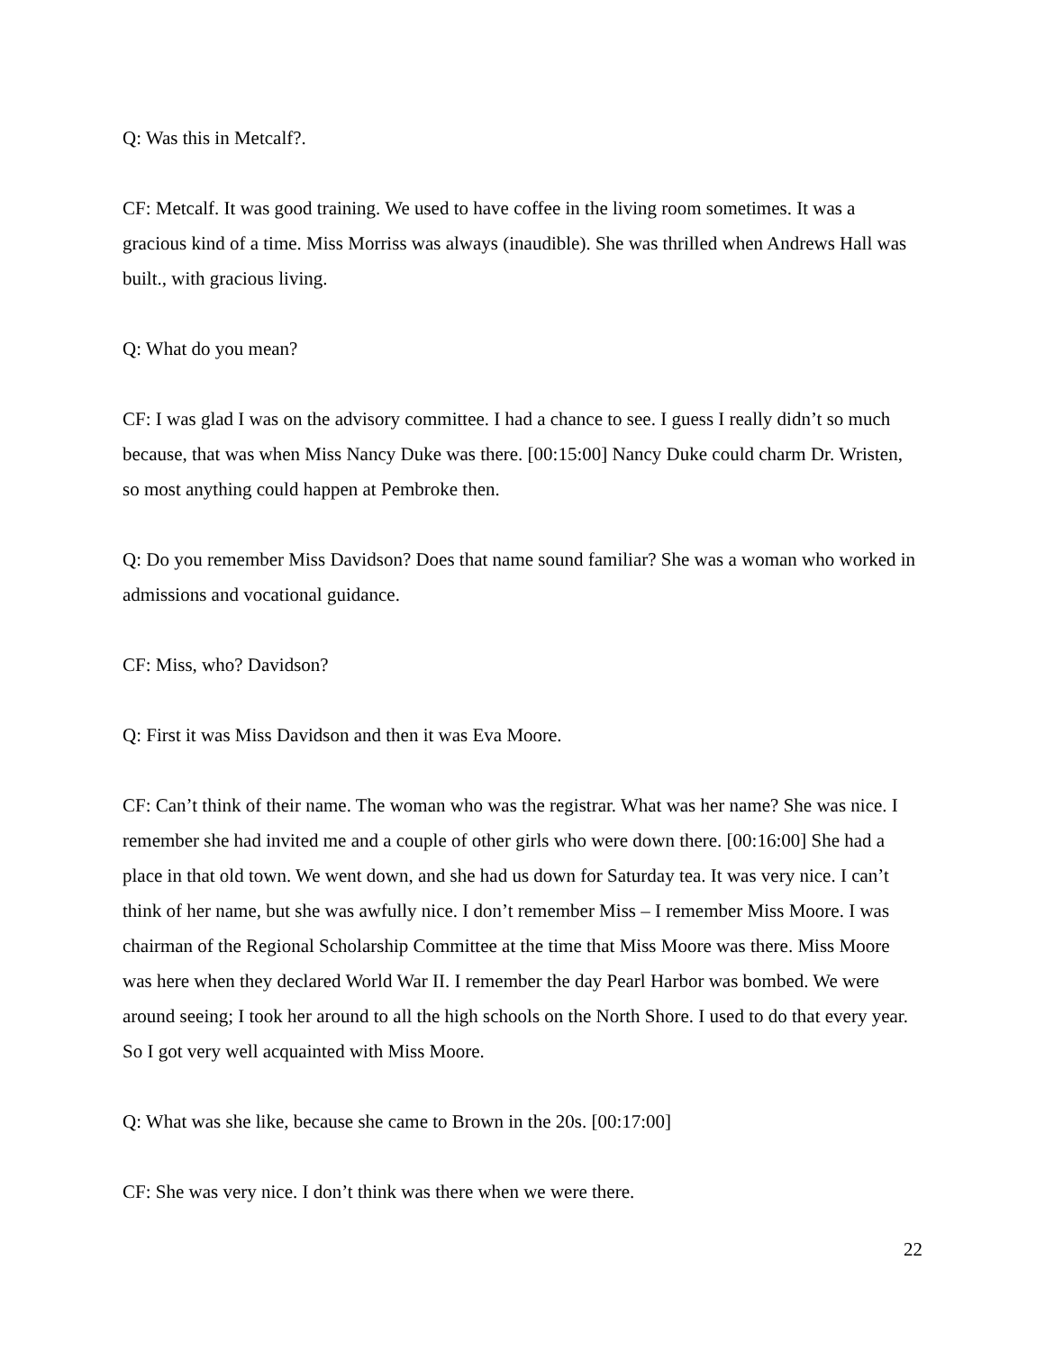Q: Was this in Metcalf?.
CF: Metcalf. It was good training. We used to have coffee in the living room sometimes. It was a gracious kind of a time. Miss Morriss was always (inaudible). She was thrilled when Andrews Hall was built., with gracious living.
Q: What do you mean?
CF: I was glad I was on the advisory committee. I had a chance to see. I guess I really didn’t so much because, that was when Miss Nancy Duke was there. [00:15:00] Nancy Duke could charm Dr. Wristen, so most anything could happen at Pembroke then.
Q: Do you remember Miss Davidson? Does that name sound familiar? She was a woman who worked in admissions and vocational guidance.
CF: Miss, who? Davidson?
Q: First it was Miss Davidson and then it was Eva Moore.
CF: Can’t think of their name. The woman who was the registrar. What was her name? She was nice. I remember she had invited me and a couple of other girls who were down there. [00:16:00] She had a place in that old town. We went down, and she had us down for Saturday tea. It was very nice. I can’t think of her name, but she was awfully nice. I don’t remember Miss – I remember Miss Moore. I was chairman of the Regional Scholarship Committee at the time that Miss Moore was there. Miss Moore was here when they declared World War II. I remember the day Pearl Harbor was bombed. We were around seeing; I took her around to all the high schools on the North Shore. I used to do that every year. So I got very well acquainted with Miss Moore.
Q: What was she like, because she came to Brown in the 20s. [00:17:00]
CF: She was very nice. I don’t think was there when we were there.
22